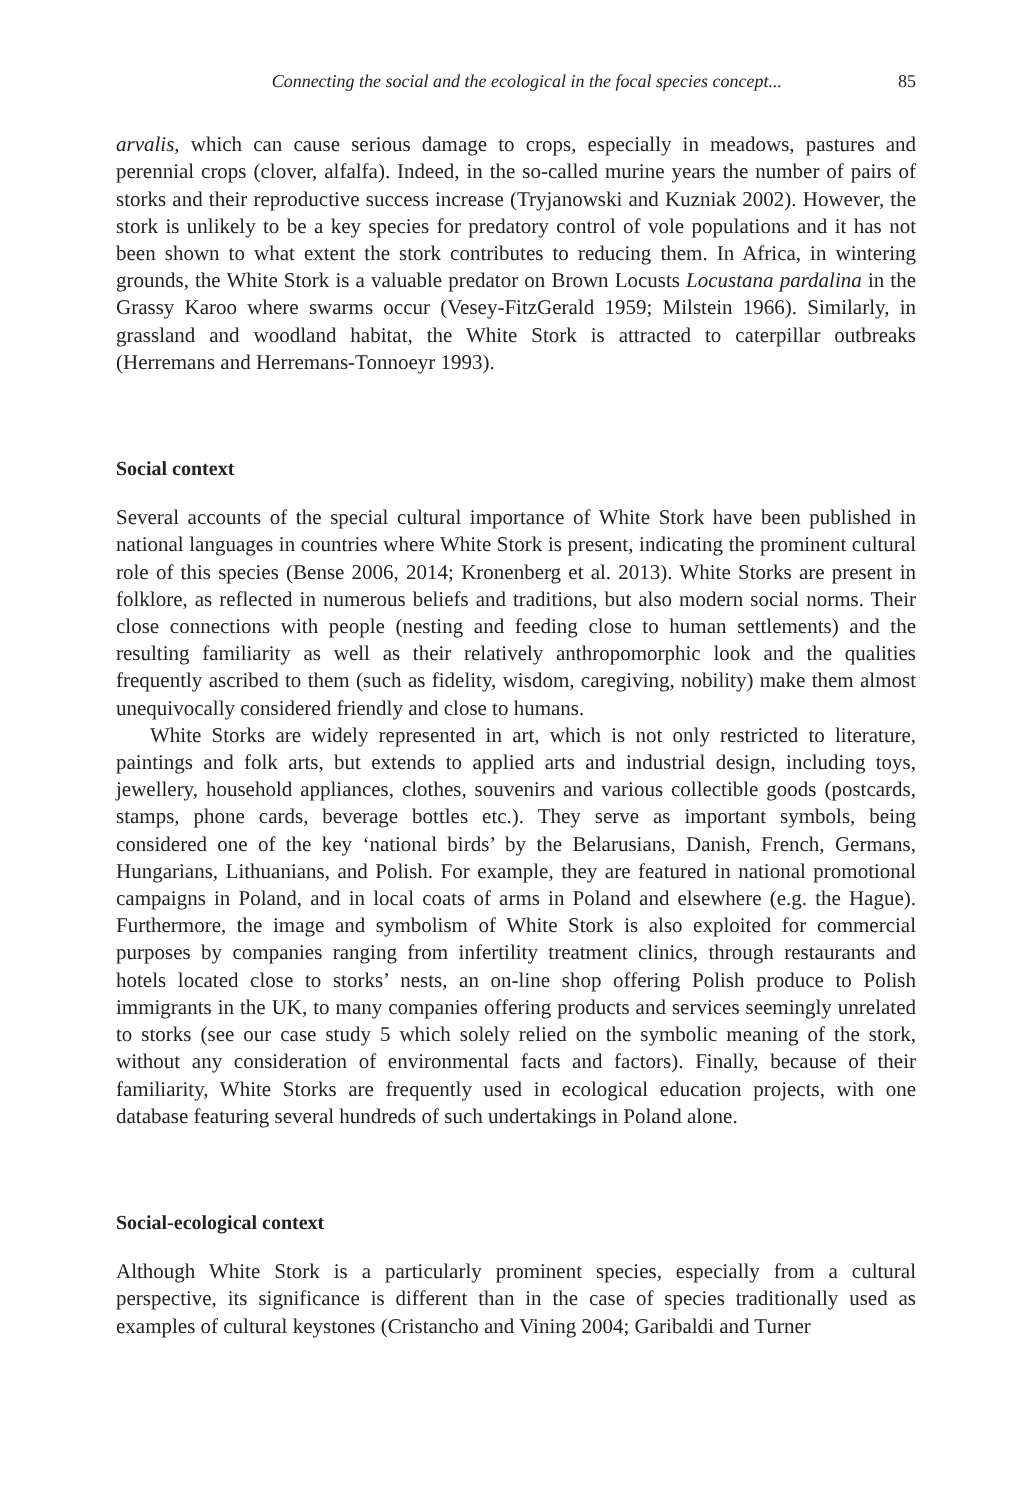Connecting the social and the ecological in the focal species concept... 85
arvalis, which can cause serious damage to crops, especially in meadows, pastures and perennial crops (clover, alfalfa). Indeed, in the so-called murine years the number of pairs of storks and their reproductive success increase (Tryjanowski and Kuzniak 2002). However, the stork is unlikely to be a key species for predatory control of vole populations and it has not been shown to what extent the stork contributes to reducing them. In Africa, in wintering grounds, the White Stork is a valuable predator on Brown Locusts Locustana pardalina in the Grassy Karoo where swarms occur (Vesey-FitzGerald 1959; Milstein 1966). Similarly, in grassland and woodland habitat, the White Stork is attracted to caterpillar outbreaks (Herremans and Herremans-Tonnoeyr 1993).
Social context
Several accounts of the special cultural importance of White Stork have been published in national languages in countries where White Stork is present, indicating the prominent cultural role of this species (Bense 2006, 2014; Kronenberg et al. 2013). White Storks are present in folklore, as reflected in numerous beliefs and traditions, but also modern social norms. Their close connections with people (nesting and feeding close to human settlements) and the resulting familiarity as well as their relatively anthropomorphic look and the qualities frequently ascribed to them (such as fidelity, wisdom, caregiving, nobility) make them almost unequivocally considered friendly and close to humans.
White Storks are widely represented in art, which is not only restricted to literature, paintings and folk arts, but extends to applied arts and industrial design, including toys, jewellery, household appliances, clothes, souvenirs and various collectible goods (postcards, stamps, phone cards, beverage bottles etc.). They serve as important symbols, being considered one of the key ‘national birds’ by the Belarusians, Danish, French, Germans, Hungarians, Lithuanians, and Polish. For example, they are featured in national promotional campaigns in Poland, and in local coats of arms in Poland and elsewhere (e.g. the Hague). Furthermore, the image and symbolism of White Stork is also exploited for commercial purposes by companies ranging from infertility treatment clinics, through restaurants and hotels located close to storks’ nests, an on-line shop offering Polish produce to Polish immigrants in the UK, to many companies offering products and services seemingly unrelated to storks (see our case study 5 which solely relied on the symbolic meaning of the stork, without any consideration of environmental facts and factors). Finally, because of their familiarity, White Storks are frequently used in ecological education projects, with one database featuring several hundreds of such undertakings in Poland alone.
Social-ecological context
Although White Stork is a particularly prominent species, especially from a cultural perspective, its significance is different than in the case of species traditionally used as examples of cultural keystones (Cristancho and Vining 2004; Garibaldi and Turner